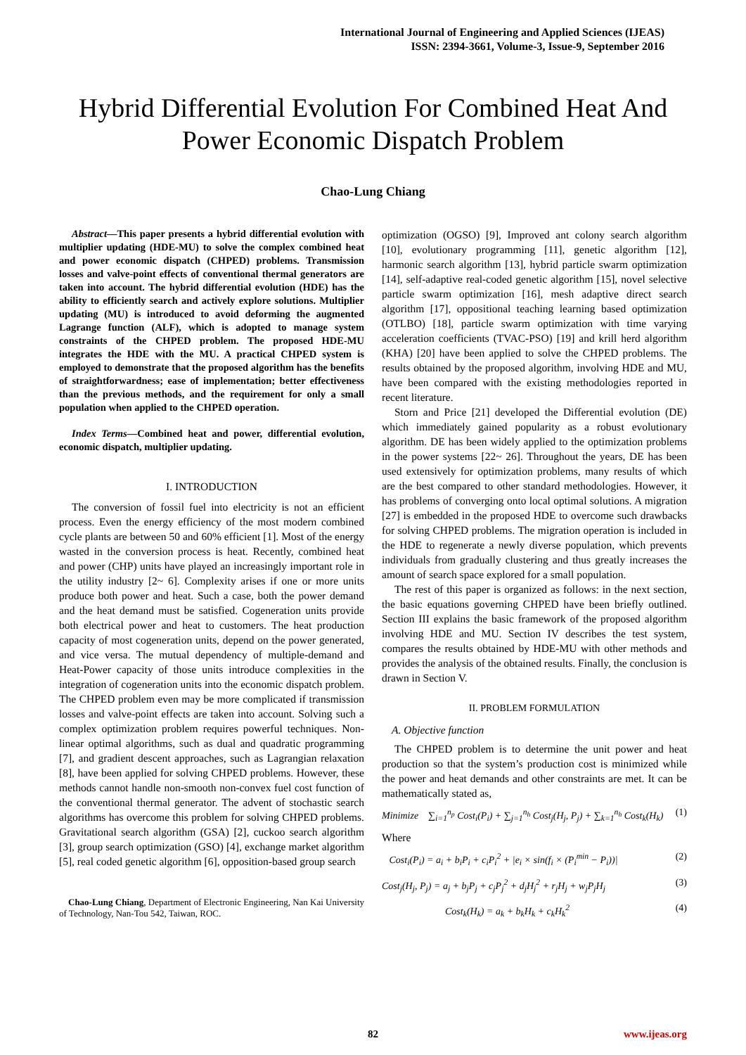International Journal of Engineering and Applied Sciences (IJEAS)
ISSN: 2394-3661, Volume-3, Issue-9, September 2016
Hybrid Differential Evolution For Combined Heat And Power Economic Dispatch Problem
Chao-Lung Chiang
Abstract—This paper presents a hybrid differential evolution with multiplier updating (HDE-MU) to solve the complex combined heat and power economic dispatch (CHPED) problems. Transmission losses and valve-point effects of conventional thermal generators are taken into account. The hybrid differential evolution (HDE) has the ability to efficiently search and actively explore solutions. Multiplier updating (MU) is introduced to avoid deforming the augmented Lagrange function (ALF), which is adopted to manage system constraints of the CHPED problem. The proposed HDE-MU integrates the HDE with the MU. A practical CHPED system is employed to demonstrate that the proposed algorithm has the benefits of straightforwardness; ease of implementation; better effectiveness than the previous methods, and the requirement for only a small population when applied to the CHPED operation.
Index Terms—Combined heat and power, differential evolution, economic dispatch, multiplier updating.
I. INTRODUCTION
The conversion of fossil fuel into electricity is not an efficient process. Even the energy efficiency of the most modern combined cycle plants are between 50 and 60% efficient [1]. Most of the energy wasted in the conversion process is heat. Recently, combined heat and power (CHP) units have played an increasingly important role in the utility industry [2~ 6]. Complexity arises if one or more units produce both power and heat. Such a case, both the power demand and the heat demand must be satisfied. Cogeneration units provide both electrical power and heat to customers. The heat production capacity of most cogeneration units, depend on the power generated, and vice versa. The mutual dependency of multiple-demand and Heat-Power capacity of those units introduce complexities in the integration of cogeneration units into the economic dispatch problem. The CHPED problem even may be more complicated if transmission losses and valve-point effects are taken into account. Solving such a complex optimization problem requires powerful techniques. Non-linear optimal algorithms, such as dual and quadratic programming [7], and gradient descent approaches, such as Lagrangian relaxation [8], have been applied for solving CHPED problems. However, these methods cannot handle non-smooth non-convex fuel cost function of the conventional thermal generator. The advent of stochastic search algorithms has overcome this problem for solving CHPED problems. Gravitational search algorithm (GSA) [2], cuckoo search algorithm [3], group search optimization (GSO) [4], exchange market algorithm [5], real coded genetic algorithm [6], opposition-based group search
Chao-Lung Chiang, Department of Electronic Engineering, Nan Kai University of Technology, Nan-Tou 542, Taiwan, ROC.
optimization (OGSO) [9], Improved ant colony search algorithm [10], evolutionary programming [11], genetic algorithm [12], harmonic search algorithm [13], hybrid particle swarm optimization [14], self-adaptive real-coded genetic algorithm [15], novel selective particle swarm optimization [16], mesh adaptive direct search algorithm [17], oppositional teaching learning based optimization (OTLBO) [18], particle swarm optimization with time varying acceleration coefficients (TVAC-PSO) [19] and krill herd algorithm (KHA) [20] have been applied to solve the CHPED problems. The results obtained by the proposed algorithm, involving HDE and MU, have been compared with the existing methodologies reported in recent literature.
Storn and Price [21] developed the Differential evolution (DE) which immediately gained popularity as a robust evolutionary algorithm. DE has been widely applied to the optimization problems in the power systems [22~ 26]. Throughout the years, DE has been used extensively for optimization problems, many results of which are the best compared to other standard methodologies. However, it has problems of converging onto local optimal solutions. A migration [27] is embedded in the proposed HDE to overcome such drawbacks for solving CHPED problems. The migration operation is included in the HDE to regenerate a newly diverse population, which prevents individuals from gradually clustering and thus greatly increases the amount of search space explored for a small population.
The rest of this paper is organized as follows: in the next section, the basic equations governing CHPED have been briefly outlined. Section III explains the basic framework of the proposed algorithm involving HDE and MU. Section IV describes the test system, compares the results obtained by HDE-MU with other methods and provides the analysis of the obtained results. Finally, the conclusion is drawn in Section V.
II. PROBLEM FORMULATION
A. Objective function
The CHPED problem is to determine the unit power and heat production so that the system’s production cost is minimized while the power and heat demands and other constraints are met. It can be mathematically stated as,
Minimize ∑<sub>i=1</sub><sup>n<sub>p</sub></sup> Cost<sub>i</sub>(P<sub>i</sub>) + ∑<sub>j=1</sub><sup>n<sub>h</sub></sup> Cost<sub>j</sub>(H<sub>j</sub>, P<sub>j</sub>) + ∑<sub>k=1</sub><sup>n<sub>h</sub></sup> Cost<sub>k</sub>(H<sub>k</sub>) (1)
Where
Cost<sub>i</sub>(P<sub>i</sub>) = a<sub>i</sub> + b<sub>i</sub>P<sub>i</sub> + c<sub>i</sub>P<sub>i</sub><sup>2</sup> + |e<sub>i</sub> × sin(f<sub>i</sub> × (P<sub>i</sub><sup>min</sup> − P<sub>i</sub>))| (2)
Cost<sub>j</sub>(H<sub>j</sub>, P<sub>j</sub>) = a<sub>j</sub> + b<sub>j</sub>P<sub>j</sub> + c<sub>j</sub>P<sub>j</sub><sup>2</sup> + d<sub>j</sub>H<sub>j</sub><sup>2</sup> + r<sub>j</sub>H<sub>j</sub> + w<sub>j</sub>P<sub>j</sub>H<sub>j</sub> (3)
Cost<sub>k</sub>(H<sub>k</sub>) = a<sub>k</sub> + b<sub>k</sub>H<sub>k</sub> + c<sub>k</sub>H<sub>k</sub><sup>2</sup> (4)
82 www.ijeas.org